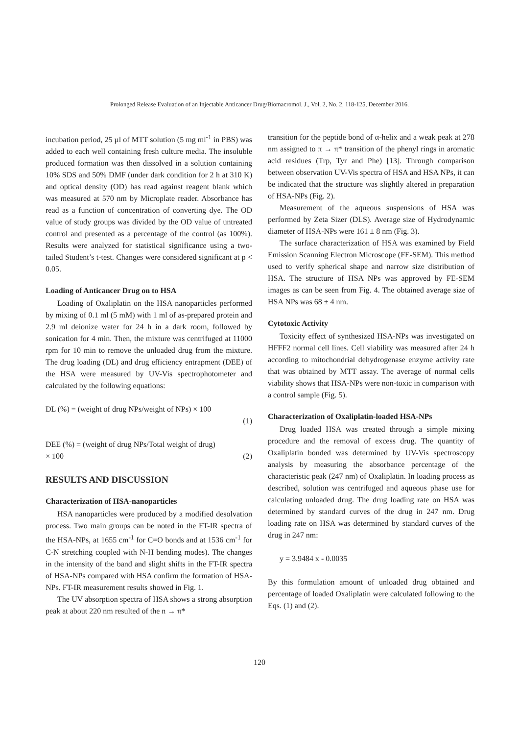Prolonged Release Evaluation of an Injectable Anticancer Drug/Biomacromol. J., Vol. 2, No. 2, 118-125, December 2016.
incubation period, 25 µl of MTT solution (5 mg ml<sup>-1</sup> in PBS) was added to each well containing fresh culture media. The insoluble produced formation was then dissolved in a solution containing 10% SDS and 50% DMF (under dark condition for 2 h at 310 K) and optical density (OD) has read against reagent blank which was measured at 570 nm by Microplate reader. Absorbance has read as a function of concentration of converting dye. The OD value of study groups was divided by the OD value of untreated control and presented as a percentage of the control (as 100%). Results were analyzed for statistical significance using a two-tailed Student’s t-test. Changes were considered significant at p < 0.05.
Loading of Anticancer Drug on to HSA
Loading of Oxaliplatin on the HSA nanoparticles performed by mixing of 0.1 ml (5 mM) with 1 ml of as-prepared protein and 2.9 ml deionize water for 24 h in a dark room, followed by sonication for 4 min. Then, the mixture was centrifuged at 11000 rpm for 10 min to remove the unloaded drug from the mixture. The drug loading (DL) and drug efficiency entrapment (DEE) of the HSA were measured by UV-Vis spectrophotometer and calculated by the following equations:
DL (%) = (weight of drug NPs/weight of NPs) × 100
(1)
DEE (%) = (weight of drug NPs/Total weight of drug)
× 100 (2)
RESULTS AND DISCUSSION
Characterization of HSA-nanoparticles
HSA nanoparticles were produced by a modified desolvation process. Two main groups can be noted in the FT-IR spectra of the HSA-NPs, at 1655 cm<sup>-1</sup> for C=O bonds and at 1536 cm<sup>-1</sup> for C-N stretching coupled with N-H bending modes). The changes in the intensity of the band and slight shifts in the FT-IR spectra of HSA-NPs compared with HSA confirm the formation of HSA-NPs. FT-IR measurement results showed in Fig. 1.
The UV absorption spectra of HSA shows a strong absorption peak at about 220 nm resulted of the n → π*
transition for the peptide bond of α-helix and a weak peak at 278 nm assigned to π → π* transition of the phenyl rings in aromatic acid residues (Trp, Tyr and Phe) [13]. Through comparison between observation UV-Vis spectra of HSA and HSA NPs, it can be indicated that the structure was slightly altered in preparation of HSA-NPs (Fig. 2).
Measurement of the aqueous suspensions of HSA was performed by Zeta Sizer (DLS). Average size of Hydrodynamic diameter of HSA-NPs were 161 ± 8 nm (Fig. 3).
The surface characterization of HSA was examined by Field Emission Scanning Electron Microscope (FE-SEM). This method used to verify spherical shape and narrow size distribution of HSA. The structure of HSA NPs was approved by FE-SEM images as can be seen from Fig. 4. The obtained average size of HSA NPs was 68 ± 4 nm.
Cytotoxic Activity
Toxicity effect of synthesized HSA-NPs was investigated on HFFF2 normal cell lines. Cell viability was measured after 24 h according to mitochondrial dehydrogenase enzyme activity rate that was obtained by MTT assay. The average of normal cells viability shows that HSA-NPs were non-toxic in comparison with a control sample (Fig. 5).
Characterization of Oxaliplatin-loaded HSA-NPs
Drug loaded HSA was created through a simple mixing procedure and the removal of excess drug. The quantity of Oxaliplatin bonded was determined by UV-Vis spectroscopy analysis by measuring the absorbance percentage of the characteristic peak (247 nm) of Oxaliplatin. In loading process as described, solution was centrifuged and aqueous phase use for calculating unloaded drug. The drug loading rate on HSA was determined by standard curves of the drug in 247 nm. Drug loading rate on HSA was determined by standard curves of the drug in 247 nm:
y = 3.9484 x - 0.0035
By this formulation amount of unloaded drug obtained and percentage of loaded Oxaliplatin were calculated following to the Eqs. (1) and (2).
120